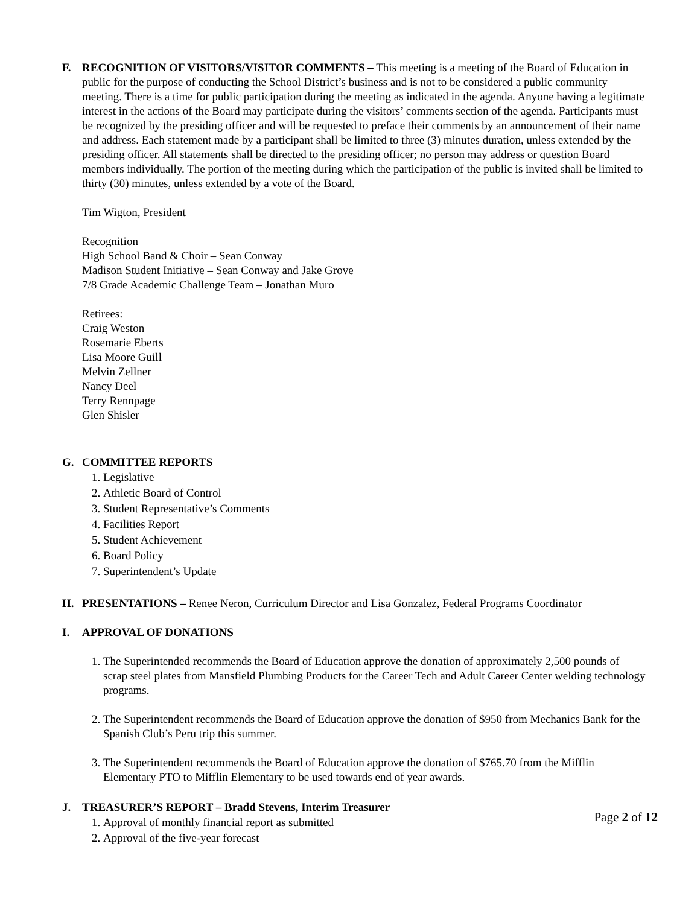F. RECOGNITION OF VISITORS/VISITOR COMMENTS – This meeting is a meeting of the Board of Education in public for the purpose of conducting the School District’s business and is not to be considered a public community meeting. There is a time for public participation during the meeting as indicated in the agenda. Anyone having a legitimate interest in the actions of the Board may participate during the visitors’ comments section of the agenda. Participants must be recognized by the presiding officer and will be requested to preface their comments by an announcement of their name and address. Each statement made by a participant shall be limited to three (3) minutes duration, unless extended by the presiding officer. All statements shall be directed to the presiding officer; no person may address or question Board members individually. The portion of the meeting during which the participation of the public is invited shall be limited to thirty (30) minutes, unless extended by a vote of the Board.
Tim Wigton, President
Recognition
High School Band & Choir – Sean Conway
Madison Student Initiative – Sean Conway and Jake Grove
7/8 Grade Academic Challenge Team – Jonathan Muro
Retirees:
Craig Weston
Rosemarie Eberts
Lisa Moore Guill
Melvin Zellner
Nancy Deel
Terry Rennpage
Glen Shisler
G. COMMITTEE REPORTS
1. Legislative
2. Athletic Board of Control
3. Student Representative’s Comments
4. Facilities Report
5. Student Achievement
6. Board Policy
7. Superintendent’s Update
H. PRESENTATIONS – Renee Neron, Curriculum Director and Lisa Gonzalez, Federal Programs Coordinator
I. APPROVAL OF DONATIONS
1. The Superintended recommends the Board of Education approve the donation of approximately 2,500 pounds of scrap steel plates from Mansfield Plumbing Products for the Career Tech and Adult Career Center welding technology programs.
2. The Superintendent recommends the Board of Education approve the donation of $950 from Mechanics Bank for the Spanish Club’s Peru trip this summer.
3. The Superintendent recommends the Board of Education approve the donation of $765.70 from the Mifflin Elementary PTO to Mifflin Elementary to be used towards end of year awards.
J. TREASURER’S REPORT – Bradd Stevens, Interim Treasurer
1. Approval of monthly financial report as submitted
2. Approval of the five-year forecast
Page 2 of 12